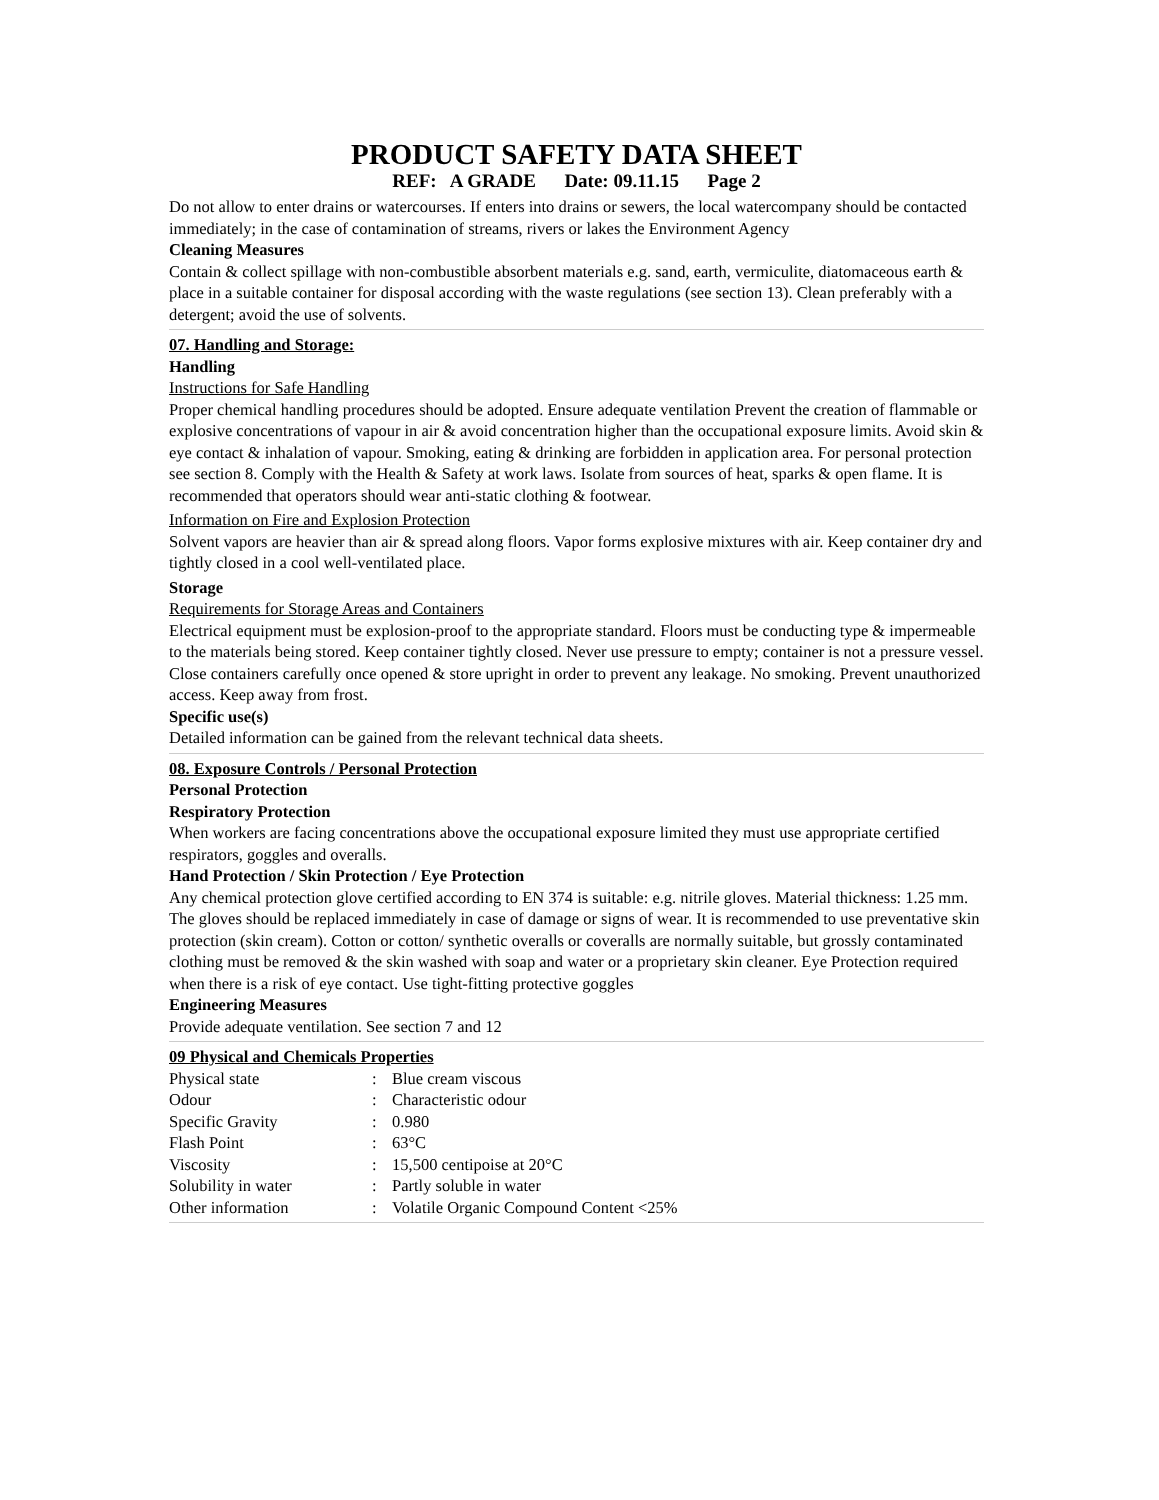PRODUCT SAFETY DATA SHEET
REF: A GRADE Date: 09.11.15 Page 2
Do not allow to enter drains or watercourses. If enters into drains or sewers, the local watercompany should be contacted immediately; in the case of contamination of streams, rivers or lakes the Environment Agency
Cleaning Measures
Contain & collect spillage with non-combustible absorbent materials e.g. sand, earth, vermiculite, diatomaceous earth & place in a suitable container for disposal according with the waste regulations (see section 13). Clean preferably with a detergent; avoid the use of solvents.
07. Handling and Storage:
Handling
Instructions for Safe Handling
Proper chemical handling procedures should be adopted. Ensure adequate ventilation Prevent the creation of flammable or explosive concentrations of vapour in air & avoid concentration higher than the occupational exposure limits. Avoid skin & eye contact & inhalation of vapour. Smoking, eating & drinking are forbidden in application area. For personal protection see section 8. Comply with the Health & Safety at work laws. Isolate from sources of heat, sparks & open flame. It is recommended that operators should wear anti-static clothing & footwear.
Information on Fire and Explosion Protection
Solvent vapors are heavier than air & spread along floors. Vapor forms explosive mixtures with air. Keep container dry and tightly closed in a cool well-ventilated place.
Storage
Requirements for Storage Areas and Containers
Electrical equipment must be explosion-proof to the appropriate standard. Floors must be conducting type & impermeable to the materials being stored. Keep container tightly closed. Never use pressure to empty; container is not a pressure vessel. Close containers carefully once opened & store upright in order to prevent any leakage. No smoking. Prevent unauthorized access. Keep away from frost.
Specific use(s)
Detailed information can be gained from the relevant technical data sheets.
08. Exposure Controls / Personal Protection
Personal Protection
Respiratory Protection
When workers are facing concentrations above the occupational exposure limited they must use appropriate certified respirators, goggles and overalls.
Hand Protection / Skin Protection / Eye Protection
Any chemical protection glove certified according to EN 374 is suitable: e.g. nitrile gloves. Material thickness: 1.25 mm. The gloves should be replaced immediately in case of damage or signs of wear. It is recommended to use preventative skin protection (skin cream). Cotton or cotton/ synthetic overalls or coveralls are normally suitable, but grossly contaminated clothing must be removed & the skin washed with soap and water or a proprietary skin cleaner. Eye Protection required when there is a risk of eye contact. Use tight-fitting protective goggles
Engineering Measures
Provide adequate ventilation. See section 7 and 12
09 Physical and Chemicals Properties
| Physical state | : | Blue cream viscous |
| Odour | : | Characteristic odour |
| Specific Gravity | : | 0.980 |
| Flash Point | : | 63°C |
| Viscosity | : | 15,500 centipoise at 20°C |
| Solubility in water | : | Partly soluble in water |
| Other information | : | Volatile Organic Compound Content <25% |